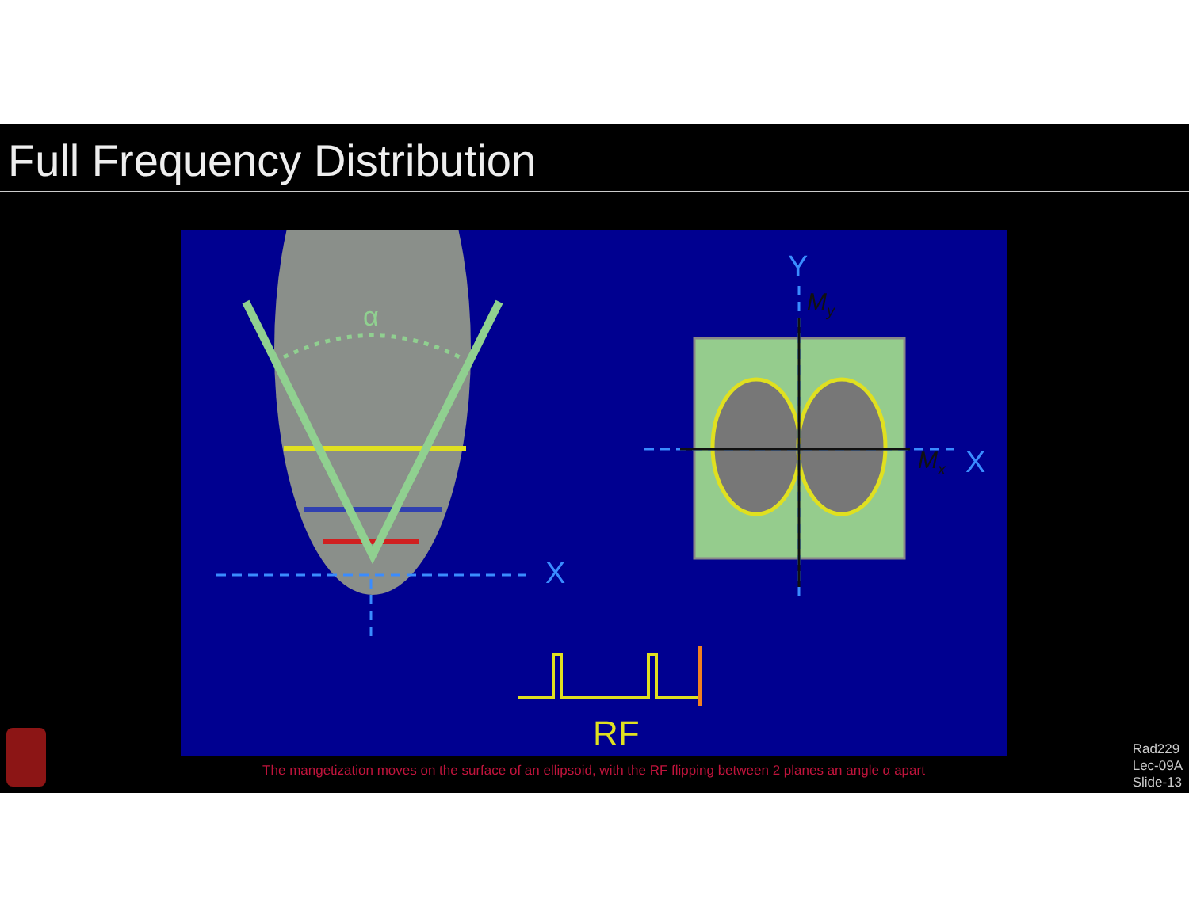Full Frequency Distribution
α
X
Y
My
Mx
X
RF
The mangetization moves on the surface of an ellipsoid, with the RF flipping between 2 planes an angle α apart
Rad229
Lec-09A
Slide-13